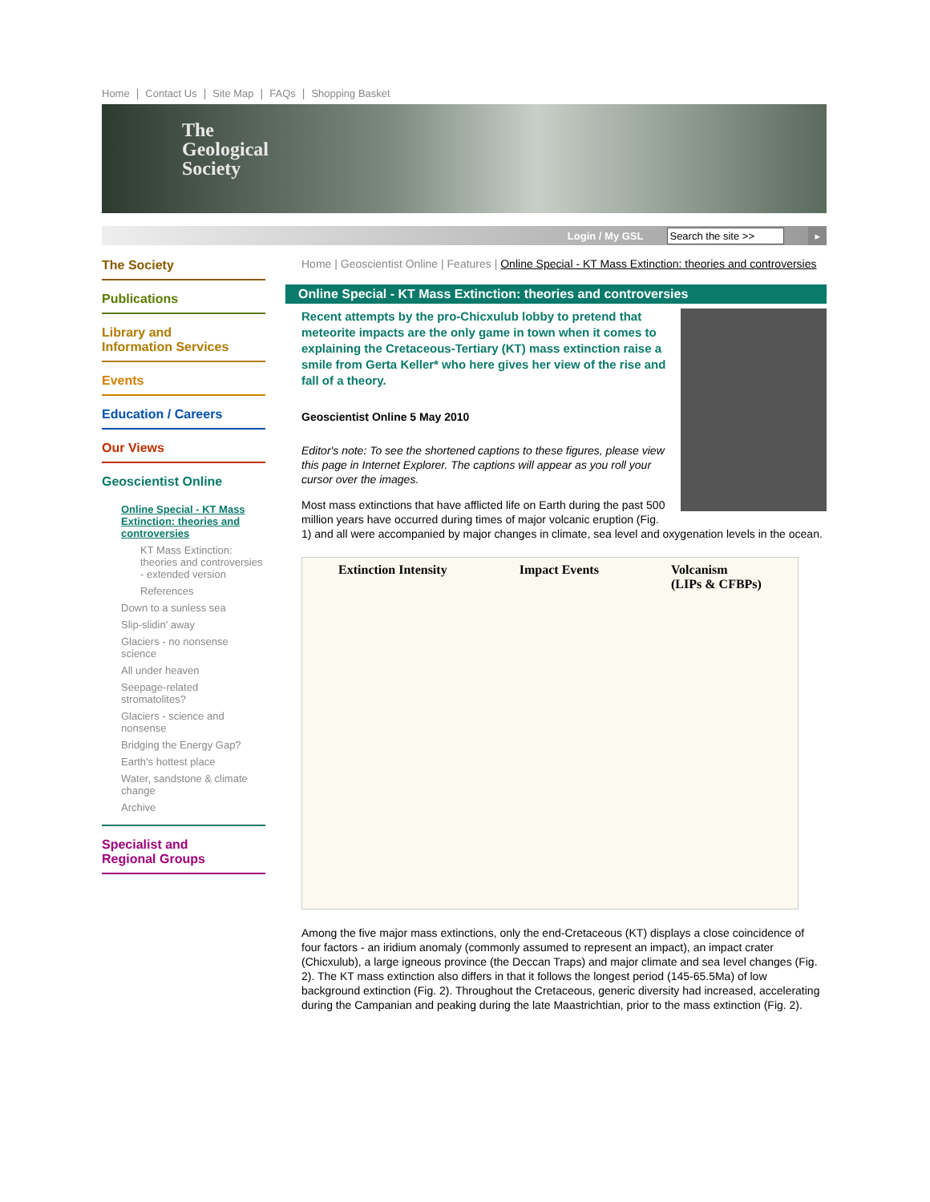Home | Contact Us | Site Map | FAQs | Shopping Basket
The
Geological
Society
Login / My GSL
Search the site >>
▸
The Society
Publications
Library and
Information Services
Events
Education / Careers
Our Views
Geoscientist Online
Online Special - KT Mass Extinction: theories and controversies
KT Mass Extinction: theories and controversies - extended version
References
Down to a sunless sea
Slip-slidin' away
Glaciers - no nonsense science
All under heaven
Seepage-related stromatolites?
Glaciers - science and nonsense
Bridging the Energy Gap?
Earth's hottest place
Water, sandstone & climate change
Archive
Specialist and
Regional Groups
Home | Geoscientist Online | Features | Online Special - KT Mass Extinction: theories and controversies
Online Special - KT Mass Extinction: theories and controversies
Recent attempts by the pro-Chicxulub lobby to pretend that meteorite impacts are the only game in town when it comes to explaining the Cretaceous-Tertiary (KT) mass extinction raise a smile from Gerta Keller* who here gives her view of the rise and fall of a theory.
Geoscientist Online 5 May 2010
Editor's note: To see the shortened captions to these figures, please view this page in Internet Explorer. The captions will appear as you roll your cursor over the images.
Most mass extinctions that have afflicted life on Earth during the past 500 million years have occurred during times of major volcanic eruption (Fig. 1) and all were accompanied by major changes in climate, sea level and oxygenation levels in the ocean.
Extinction Intensity Impact Events Volcanism
(LIPs & CFBPs)
Among the five major mass extinctions, only the end-Cretaceous (KT) displays a close coincidence of four factors - an iridium anomaly (commonly assumed to represent an impact), an impact crater (Chicxulub), a large igneous province (the Deccan Traps) and major climate and sea level changes (Fig. 2). The KT mass extinction also differs in that it follows the longest period (145-65.5Ma) of low background extinction (Fig. 2). Throughout the Cretaceous, generic diversity had increased, accelerating during the Campanian and peaking during the late Maastrichtian, prior to the mass extinction (Fig. 2).